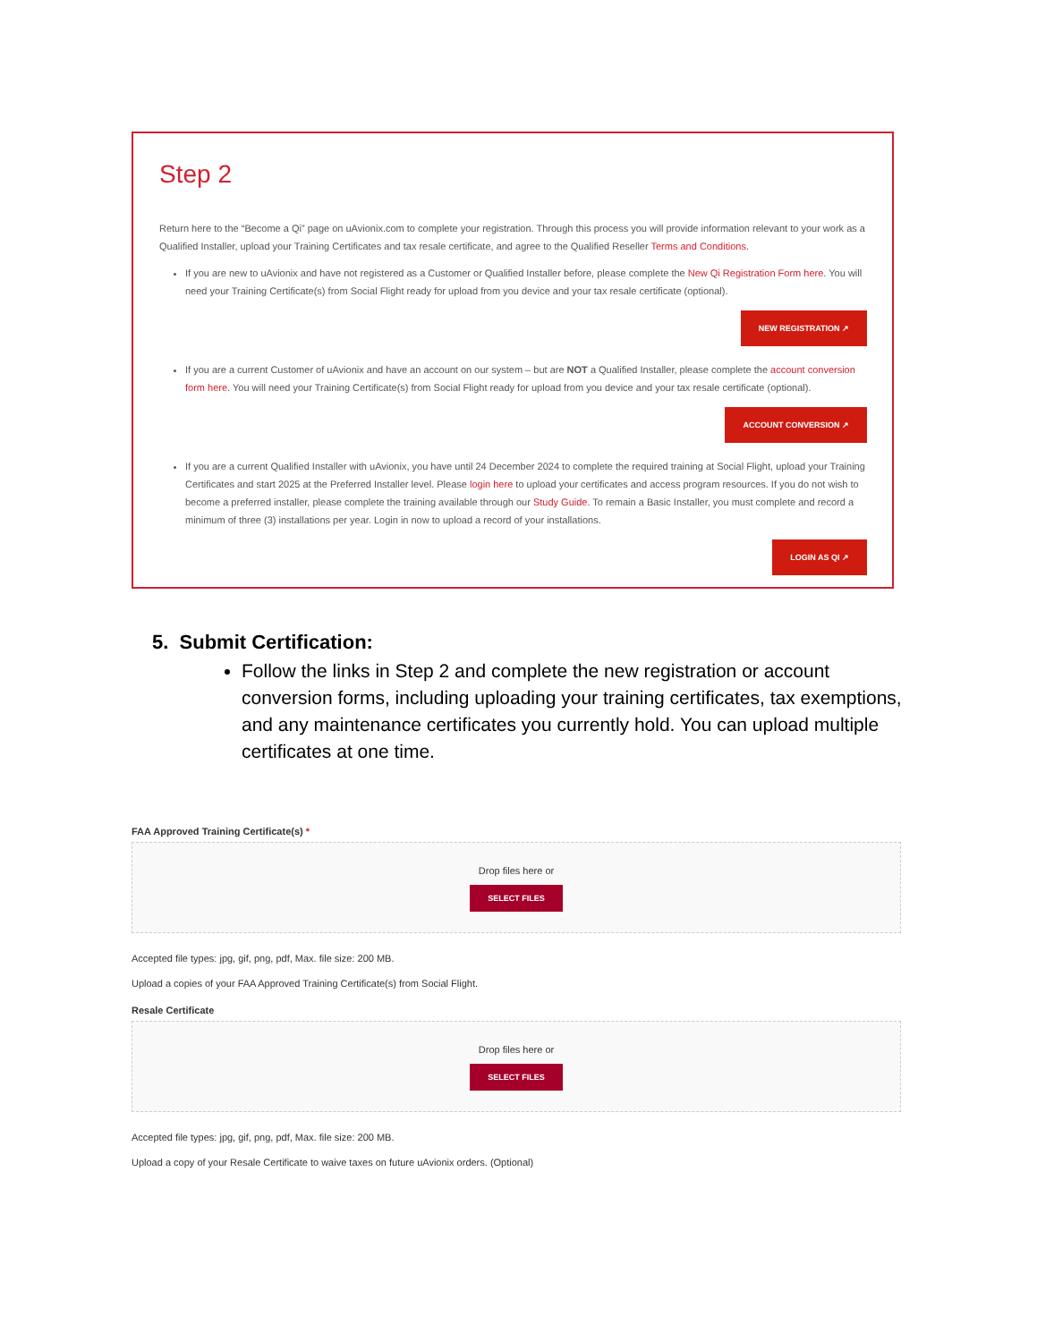Step 2
Return here to the “Become a Qi” page on uAvionix.com to complete your registration. Through this process you will provide information relevant to your work as a Qualified Installer, upload your Training Certificates and tax resale certificate, and agree to the Qualified Reseller Terms and Conditions.
If you are new to uAvionix and have not registered as a Customer or Qualified Installer before, please complete the New Qi Registration Form here. You will need your Training Certificate(s) from Social Flight ready for upload from you device and your tax resale certificate (optional).
NEW REGISTRATION ↗
If you are a current Customer of uAvionix and have an account on our system – but are NOT a Qualified Installer, please complete the account conversion form here. You will need your Training Certificate(s) from Social Flight ready for upload from you device and your tax resale certificate (optional).
ACCOUNT CONVERSION ↗
If you are a current Qualified Installer with uAvionix, you have until 24 December 2024 to complete the required training at Social Flight, upload your Training Certificates and start 2025 at the Preferred Installer level. Please login here to upload your certificates and access program resources. If you do not wish to become a preferred installer, please complete the training available through our Study Guide. To remain a Basic Installer, you must complete and record a minimum of three (3) installations per year. Login in now to upload a record of your installations.
LOGIN AS QI ↗
5. Submit Certification:
Follow the links in Step 2 and complete the new registration or account conversion forms, including uploading your training certificates, tax exemptions, and any maintenance certificates you currently hold. You can upload multiple certificates at one time.
FAA Approved Training Certificate(s) *
Drop files here or
SELECT FILES
Accepted file types: jpg, gif, png, pdf, Max. file size: 200 MB.
Upload a copies of your FAA Approved Training Certificate(s) from Social Flight.
Resale Certificate
Drop files here or
SELECT FILES
Accepted file types: jpg, gif, png, pdf, Max. file size: 200 MB.
Upload a copy of your Resale Certificate to waive taxes on future uAvionix orders. (Optional)